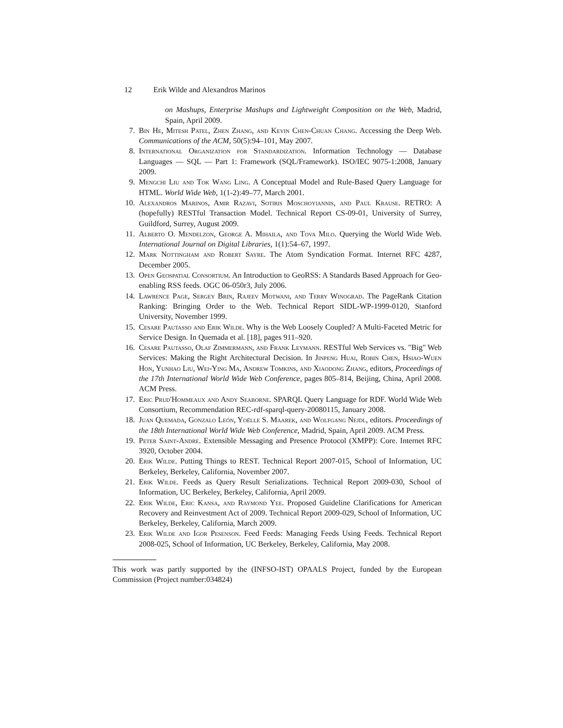12 Erik Wilde and Alexandros Marinos
on Mashups, Enterprise Mashups and Lightweight Composition on the Web, Madrid, Spain, April 2009.
7. Bin He, Mitesh Patel, Zhen Zhang, and Kevin Chen-Chuan Chang. Accessing the Deep Web. Communications of the ACM, 50(5):94–101, May 2007.
8. International Organization for Standardization. Information Technology — Database Languages — SQL — Part 1: Framework (SQL/Framework). ISO/IEC 9075-1:2008, January 2009.
9. Mengchi Liu and Tok Wang Ling. A Conceptual Model and Rule-Based Query Language for HTML. World Wide Web, 1(1-2):49–77, March 2001.
10. Alexandros Marinos, Amir Razavi, Sotiris Moschoyiannis, and Paul Krause. RETRO: A (hopefully) RESTful Transaction Model. Technical Report CS-09-01, University of Surrey, Guildford, Surrey, August 2009.
11. Alberto O. Mendelzon, George A. Mihaila, and Tova Milo. Querying the World Wide Web. International Journal on Digital Libraries, 1(1):54–67, 1997.
12. Mark Nottingham and Robert Sayre. The Atom Syndication Format. Internet RFC 4287, December 2005.
13. Open Geospatial Consortium. An Introduction to GeoRSS: A Standards Based Approach for Geo-enabling RSS feeds. OGC 06-050r3, July 2006.
14. Lawrence Page, Sergey Brin, Rajeev Motwani, and Terry Winograd. The PageRank Citation Ranking: Bringing Order to the Web. Technical Report SIDL-WP-1999-0120, Stanford University, November 1999.
15. Cesare Pautasso and Erik Wilde. Why is the Web Loosely Coupled? A Multi-Faceted Metric for Service Design. In Quemada et al. [18], pages 911–920.
16. Cesare Pautasso, Olaf Zimmermann, and Frank Leymann. RESTful Web Services vs. "Big" Web Services: Making the Right Architectural Decision. In Jinpeng Huai, Robin Chen, Hsiao-Wuen Hon, Yunhao Liu, Wei-Ying Ma, Andrew Tomkins, and Xiaodong Zhang, editors, Proceedings of the 17th International World Wide Web Conference, pages 805–814, Beijing, China, April 2008. ACM Press.
17. Eric Prud'Hommeaux and Andy Seaborne. SPARQL Query Language for RDF. World Wide Web Consortium, Recommendation REC-rdf-sparql-query-20080115, January 2008.
18. Juan Quemada, Gonzalo León, Yoëlle S. Maarek, and Wolfgang Nejdl, editors. Proceedings of the 18th International World Wide Web Conference, Madrid, Spain, April 2009. ACM Press.
19. Peter Saint-Andre. Extensible Messaging and Presence Protocol (XMPP): Core. Internet RFC 3920, October 2004.
20. Erik Wilde. Putting Things to REST. Technical Report 2007-015, School of Information, UC Berkeley, Berkeley, California, November 2007.
21. Erik Wilde. Feeds as Query Result Serializations. Technical Report 2009-030, School of Information, UC Berkeley, Berkeley, California, April 2009.
22. Erik Wilde, Eric Kansa, and Raymond Yee. Proposed Guideline Clarifications for American Recovery and Reinvestment Act of 2009. Technical Report 2009-029, School of Information, UC Berkeley, Berkeley, California, March 2009.
23. Erik Wilde and Igor Pesenson. Feed Feeds: Managing Feeds Using Feeds. Technical Report 2008-025, School of Information, UC Berkeley, Berkeley, California, May 2008.
This work was partly supported by the (INFSO-IST) OPAALS Project, funded by the European Commission (Project number:034824)